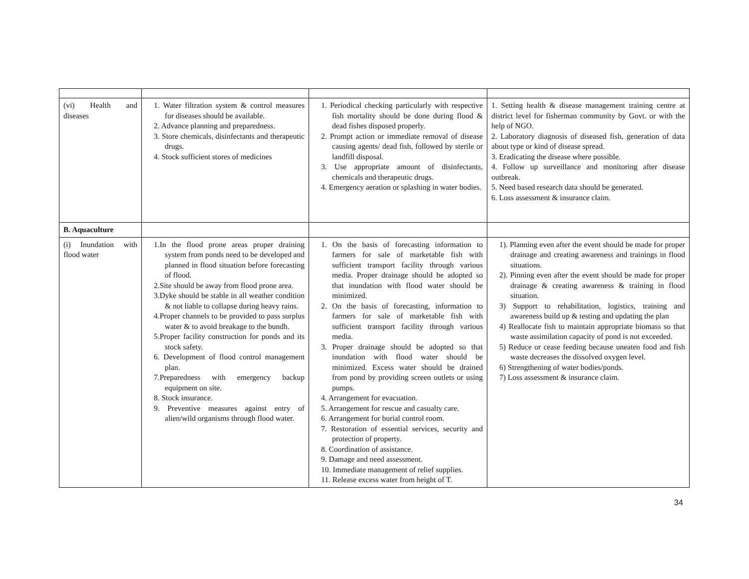| (vi) Health and diseases | 1. Water filtration system & control measures for diseases should be available. 2. Advance planning and preparedness. 3. Store chemicals, disinfectants and therapeutic drugs. 4. Stock sufficient stores of medicines | 1. Periodical checking particularly with respective fish mortality should be done during flood & dead fishes disposed properly. 2. Prompt action or immediate removal of disease causing agents/ dead fish, followed by sterile or landfill disposal. 3. Use appropriate amount of disinfectants, chemicals and therapeutic drugs. 4. Emergency aeration or splashing in water bodies. | 1. Setting health & disease management training centre at district level for fisherman community by Govt. or with the help of NGO. 2. Laboratory diagnosis of diseased fish, generation of data about type or kind of disease spread. 3. Eradicating the disease where possible. 4. Follow up surveillance and monitoring after disease outbreak. 5. Need based research data should be generated. 6. Loss assessment & insurance claim. |
| B. Aquaculture | | | |
| (i) Inundation with flood water | 1.In the flood prone areas proper draining system from ponds need to be developed and planned in flood situation before forecasting of flood. 2.Site should be away from flood prone area. 3.Dyke should be stable in all weather condition & not liable to collapse during heavy rains. 4.Proper channels to be provided to pass surplus water & to avoid breakage to the bundh. 5.Proper facility construction for ponds and its stock safety. 6. Development of flood control management plan. 7.Preparedness with emergency backup equipment on site. 8. Stock insurance. 9. Preventive measures against entry of alien/wild organisms through flood water. | 1. On the basis of forecasting information to farmers for sale of marketable fish with sufficient transport facility through various media. Proper drainage should be adopted so that inundation with flood water should be minimized. 2. On the basis of forecasting, information to farmers for sale of marketable fish with sufficient transport facility through various media. 3. Proper drainage should be adopted so that inundation with flood water should be minimized. Excess water should be drained from pond by providing screen outlets or using pumps. 4. Arrangement for evacuation. 5. Arrangement for rescue and casualty care. 6. Arrangement for burial control room. 7. Restoration of essential services, security and protection of property. 8. Coordination of assistance. 9. Damage and need assessment. 10. Immediate management of relief supplies. 11. Release excess water from height of T. | 1). Planning even after the event should be made for proper drainage and creating awareness and trainings in flood situations. 2). Pinning even after the event should be made for proper drainage & creating awareness & training in flood situation. 3) Support to rehabilitation, logistics, training and awareness build up & testing and updating the plan 4) Reallocate fish to maintain appropriate biomass so that waste assimilation capacity of pond is not exceeded. 5) Reduce or cease feeding because uneaten food and fish waste decreases the dissolved oxygen level. 6) Strengthening of water bodies/ponds. 7) Loss assessment & insurance claim. |
34